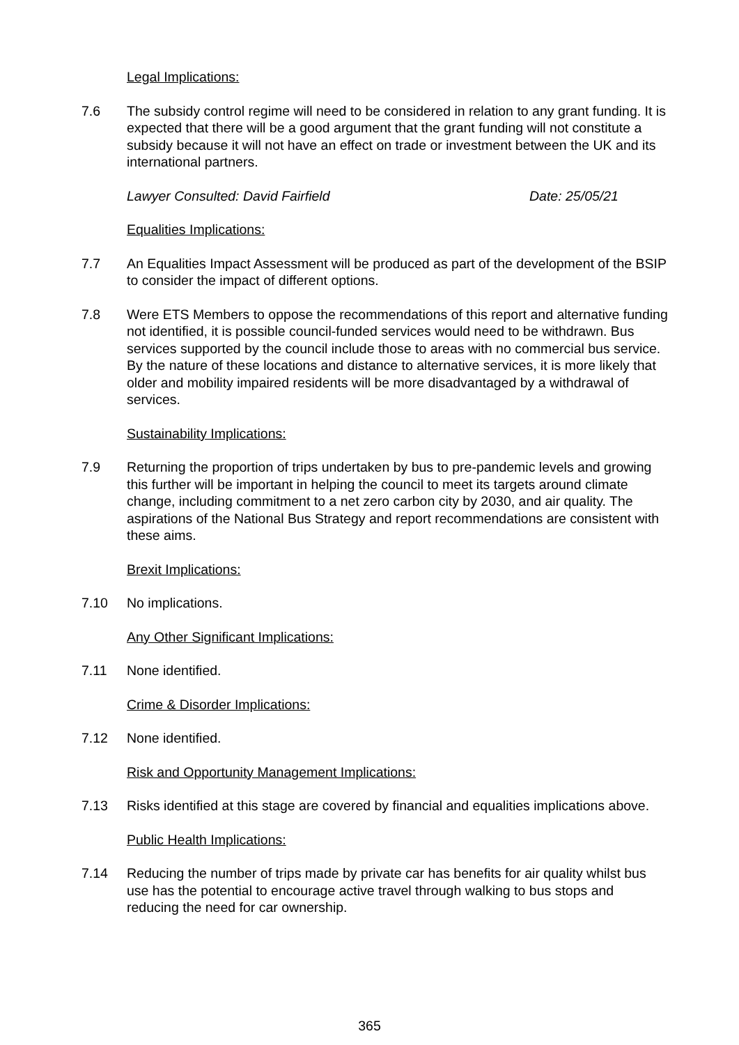Legal Implications:
7.6 The subsidy control regime will need to be considered in relation to any grant funding. It is expected that there will be a good argument that the grant funding will not constitute a subsidy because it will not have an effect on trade or investment between the UK and its international partners.
Lawyer Consulted: David Fairfield Date: 25/05/21
Equalities Implications:
7.7 An Equalities Impact Assessment will be produced as part of the development of the BSIP to consider the impact of different options.
7.8 Were ETS Members to oppose the recommendations of this report and alternative funding not identified, it is possible council-funded services would need to be withdrawn. Bus services supported by the council include those to areas with no commercial bus service. By the nature of these locations and distance to alternative services, it is more likely that older and mobility impaired residents will be more disadvantaged by a withdrawal of services.
Sustainability Implications:
7.9 Returning the proportion of trips undertaken by bus to pre-pandemic levels and growing this further will be important in helping the council to meet its targets around climate change, including commitment to a net zero carbon city by 2030, and air quality. The aspirations of the National Bus Strategy and report recommendations are consistent with these aims.
Brexit Implications:
7.10 No implications.
Any Other Significant Implications:
7.11 None identified.
Crime & Disorder Implications:
7.12 None identified.
Risk and Opportunity Management Implications:
7.13 Risks identified at this stage are covered by financial and equalities implications above.
Public Health Implications:
7.14 Reducing the number of trips made by private car has benefits for air quality whilst bus use has the potential to encourage active travel through walking to bus stops and reducing the need for car ownership.
365